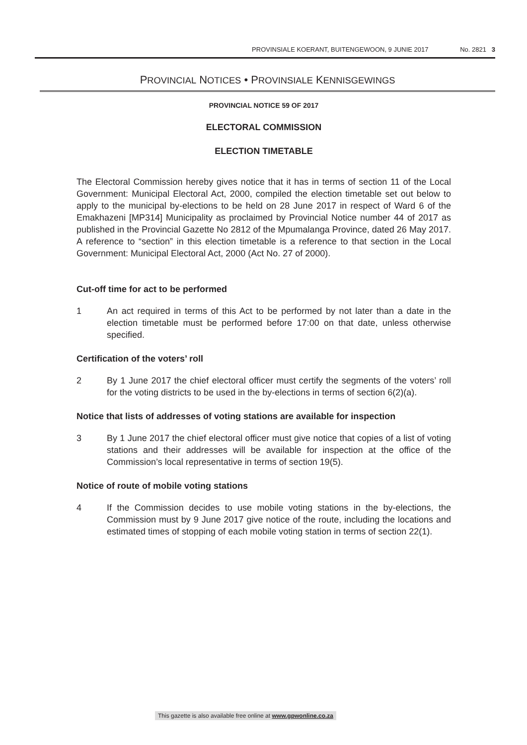PROVINSIALE KOERANT, BUITENGEWOON, 9 JUNIE 2017 No. 2821 3
PROVINCIAL NOTICES • PROVINSIALE KENNISGEWINGS
PROVINCIAL NOTICE 59 OF 2017
ELECTORAL COMMISSION
ELECTION TIMETABLE
The Electoral Commission hereby gives notice that it has in terms of section 11 of the Local Government: Municipal Electoral Act, 2000, compiled the election timetable set out below to apply to the municipal by-elections to be held on 28 June 2017 in respect of Ward 6 of the Emakhazeni [MP314] Municipality as proclaimed by Provincial Notice number 44 of 2017 as published in the Provincial Gazette No 2812 of the Mpumalanga Province, dated 26 May 2017. A reference to “section” in this election timetable is a reference to that section in the Local Government: Municipal Electoral Act, 2000 (Act No. 27 of 2000).
Cut-off time for act to be performed
1 An act required in terms of this Act to be performed by not later than a date in the election timetable must be performed before 17:00 on that date, unless otherwise specified.
Certification of the voters’ roll
2 By 1 June 2017 the chief electoral officer must certify the segments of the voters’ roll for the voting districts to be used in the by-elections in terms of section 6(2)(a).
Notice that lists of addresses of voting stations are available for inspection
3 By 1 June 2017 the chief electoral officer must give notice that copies of a list of voting stations and their addresses will be available for inspection at the office of the Commission’s local representative in terms of section 19(5).
Notice of route of mobile voting stations
4 If the Commission decides to use mobile voting stations in the by-elections, the Commission must by 9 June 2017 give notice of the route, including the locations and estimated times of stopping of each mobile voting station in terms of section 22(1).
This gazette is also available free online at www.gpwonline.co.za